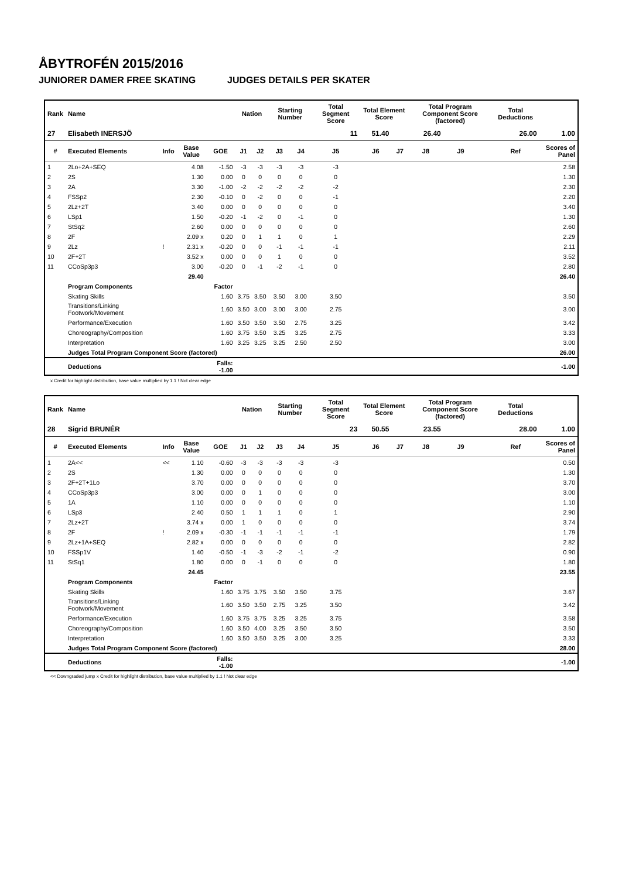ÅBYTROFÉN 2015/2016
JUNIORER DAMER FREE SKATING JUDGES DETAILS PER SKATER
| Rank | Name | | | | Nation | | Starting Number | | Total Segment Score | Total Element Score | | Total Program Component Score (factored) | | | Total Deductions | |
| --- | --- | --- | --- | --- | --- | --- | --- | --- | --- | --- | --- | --- | --- | --- | --- | --- |
| 27 | Elisabeth INERSJÖ | | | | | | | | 11 | 51.40 | 26.40 | | 26.00 | | | 1.00 |
| # | Executed Elements | Info | Base Value | GOE | J1 | J2 | J3 | J4 | J5 | J6 | J7 | J8 | J9 | | Ref | Scores of Panel |
| 1 | 2Lo+2A+SEQ | | 4.08 | -1.50 | -3 | -3 | -3 | -3 | -3 | | | | | | | 2.58 |
| 2 | 2S | | 1.30 | 0.00 | 0 | 0 | 0 | 0 | 0 | | | | | | | 1.30 |
| 3 | 2A | | 3.30 | -1.00 | -2 | -2 | -2 | -2 | -2 | | | | | | | 2.30 |
| 4 | FSSp2 | | 2.30 | -0.10 | 0 | -2 | 0 | 0 | -1 | | | | | | | 2.20 |
| 5 | 2Lz+2T | | 3.40 | 0.00 | 0 | 0 | 0 | 0 | 0 | | | | | | | 3.40 |
| 6 | LSp1 | | 1.50 | -0.20 | -1 | -2 | 0 | -1 | 0 | | | | | | | 1.30 |
| 7 | StSq2 | | 2.60 | 0.00 | 0 | 0 | 0 | 0 | 0 | | | | | | | 2.60 |
| 8 | 2F | | 2.09 x | 0.20 | 0 | 1 | 1 | 0 | 1 | | | | | | | 2.29 |
| 9 | 2Lz | ! | 2.31 x | -0.20 | 0 | 0 | -1 | -1 | -1 | | | | | | | 2.11 |
| 10 | 2F+2T | | 3.52 x | 0.00 | 0 | 0 | 1 | 0 | 0 | | | | | | | 3.52 |
| 11 | CCoSp3p3 | | 3.00 | -0.20 | 0 | -1 | -2 | -1 | 0 | | | | | | | 2.80 |
| | | | 29.40 | | | | | | | | | | | | | 26.40 |
| | Program Components | | | Factor | | | | | | | | | | | | |
| | Skating Skills | | | 1.60 | 3.75 | 3.50 | 3.50 | 3.00 | 3.50 | | | | | | | 3.50 |
| | Transitions/Linking Footwork/Movement | | | 1.60 | 3.50 | 3.00 | 3.00 | 3.00 | 2.75 | | | | | | | 3.00 |
| | Performance/Execution | | | 1.60 | 3.50 | 3.50 | 3.50 | 2.75 | 3.25 | | | | | | | 3.42 |
| | Choreography/Composition | | | 1.60 | 3.75 | 3.50 | 3.25 | 3.25 | 2.75 | | | | | | | 3.33 |
| | Interpretation | | | 1.60 | 3.25 | 3.25 | 3.25 | 2.50 | 2.50 | | | | | | | 3.00 |
| | Judges Total Program Component Score (factored) | | | | | | | | | | | | | | | 26.00 |
| | Deductions | | | Falls: -1.00 | | | | | | | | | | | | -1.00 |
x Credit for highlight distribution, base value multiplied by 1.1 ! Not clear edge
| Rank | Name | | | | Nation | | Starting Number | | Total Segment Score | Total Element Score | | Total Program Component Score (factored) | | | Total Deductions | |
| --- | --- | --- | --- | --- | --- | --- | --- | --- | --- | --- | --- | --- | --- | --- | --- | --- |
| 28 | Sigrid BRUNÉR | | | | | | | | 23 | 50.55 | 23.55 | | 28.00 | | | 1.00 |
| # | Executed Elements | Info | Base Value | GOE | J1 | J2 | J3 | J4 | J5 | J6 | J7 | J8 | J9 | | Ref | Scores of Panel |
| 1 | 2A<< | << | 1.10 | -0.60 | -3 | -3 | -3 | -3 | -3 | | | | | | | 0.50 |
| 2 | 2S | | 1.30 | 0.00 | 0 | 0 | 0 | 0 | 0 | | | | | | | 1.30 |
| 3 | 2F+2T+1Lo | | 3.70 | 0.00 | 0 | 0 | 0 | 0 | 0 | | | | | | | 3.70 |
| 4 | CCoSp3p3 | | 3.00 | 0.00 | 0 | 1 | 0 | 0 | 0 | | | | | | | 3.00 |
| 5 | 1A | | 1.10 | 0.00 | 0 | 0 | 0 | 0 | 0 | | | | | | | 1.10 |
| 6 | LSp3 | | 2.40 | 0.50 | 1 | 1 | 1 | 0 | 1 | | | | | | | 2.90 |
| 7 | 2Lz+2T | | 3.74 x | 0.00 | 1 | 0 | 0 | 0 | 0 | | | | | | | 3.74 |
| 8 | 2F | ! | 2.09 x | -0.30 | -1 | -1 | -1 | -1 | -1 | | | | | | | 1.79 |
| 9 | 2Lz+1A+SEQ | | 2.82 x | 0.00 | 0 | 0 | 0 | 0 | 0 | | | | | | | 2.82 |
| 10 | FSSp1V | | 1.40 | -0.50 | -1 | -3 | -2 | -1 | -2 | | | | | | | 0.90 |
| 11 | StSq1 | | 1.80 | 0.00 | 0 | -1 | 0 | 0 | 0 | | | | | | | 1.80 |
| | | | 24.45 | | | | | | | | | | | | | 23.55 |
| | Program Components | | | Factor | | | | | | | | | | | | |
| | Skating Skills | | | 1.60 | 3.75 | 3.75 | 3.50 | 3.50 | 3.75 | | | | | | | 3.67 |
| | Transitions/Linking Footwork/Movement | | | 1.60 | 3.50 | 3.50 | 2.75 | 3.25 | 3.50 | | | | | | | 3.42 |
| | Performance/Execution | | | 1.60 | 3.75 | 3.75 | 3.25 | 3.25 | 3.75 | | | | | | | 3.58 |
| | Choreography/Composition | | | 1.60 | 3.50 | 4.00 | 3.25 | 3.50 | 3.50 | | | | | | | 3.50 |
| | Interpretation | | | 1.60 | 3.50 | 3.50 | 3.25 | 3.00 | 3.25 | | | | | | | 3.33 |
| | Judges Total Program Component Score (factored) | | | | | | | | | | | | | | | 28.00 |
| | Deductions | | | Falls: -1.00 | | | | | | | | | | | | -1.00 |
<< Downgraded jump x Credit for highlight distribution, base value multiplied by 1.1 ! Not clear edge